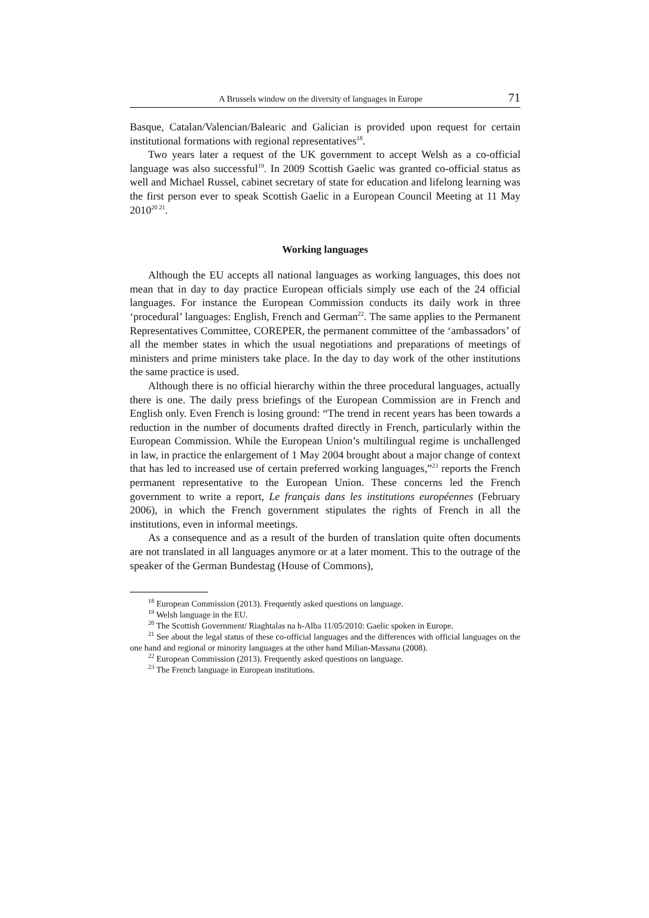A Brussels window on the diversity of languages in Europe 71
Basque, Catalan/Valencian/Balearic and Galician is provided upon request for certain institutional formations with regional representatives<sup>18</sup>.
Two years later a request of the UK government to accept Welsh as a co-official language was also successful<sup>19</sup>. In 2009 Scottish Gaelic was granted co-official status as well and Michael Russel, cabinet secretary of state for education and lifelong learning was the first person ever to speak Scottish Gaelic in a European Council Meeting at 11 May 2010<sup>20 21</sup>.
Working languages
Although the EU accepts all national languages as working languages, this does not mean that in day to day practice European officials simply use each of the 24 official languages. For instance the European Commission conducts its daily work in three ‘procedural’ languages: English, French and German<sup>22</sup>. The same applies to the Permanent Representatives Committee, COREPER, the permanent committee of the ‘ambassadors’ of all the member states in which the usual negotiations and preparations of meetings of ministers and prime ministers take place. In the day to day work of the other institutions the same practice is used.
Although there is no official hierarchy within the three procedural languages, actually there is one. The daily press briefings of the European Commission are in French and English only. Even French is losing ground: “The trend in recent years has been towards a reduction in the number of documents drafted directly in French, particularly within the European Commission. While the European Union’s multilingual regime is unchallenged in law, in practice the enlargement of 1 May 2004 brought about a major change of context that has led to increased use of certain preferred working languages,”<sup>23</sup> reports the French permanent representative to the European Union. These concerns led the French government to write a report, Le français dans les institutions européennes (February 2006), in which the French government stipulates the rights of French in all the institutions, even in informal meetings.
As a consequence and as a result of the burden of translation quite often documents are not translated in all languages anymore or at a later moment. This to the outrage of the speaker of the German Bundestag (House of Commons),
<sup>18</sup> European Commission (2013). Frequently asked questions on language.
<sup>19</sup> Welsh language in the EU.
<sup>20</sup> The Scottish Government/ Riaghtalas na h-Alba 11/05/2010: Gaelic spoken in Europe.
<sup>21</sup> See about the legal status of these co-official languages and the differences with official languages on the one hand and regional or minority languages at the other hand Milian-Massana (2008).
<sup>22</sup> European Commission (2013). Frequently asked questions on language.
<sup>23</sup> The French language in European institutions.